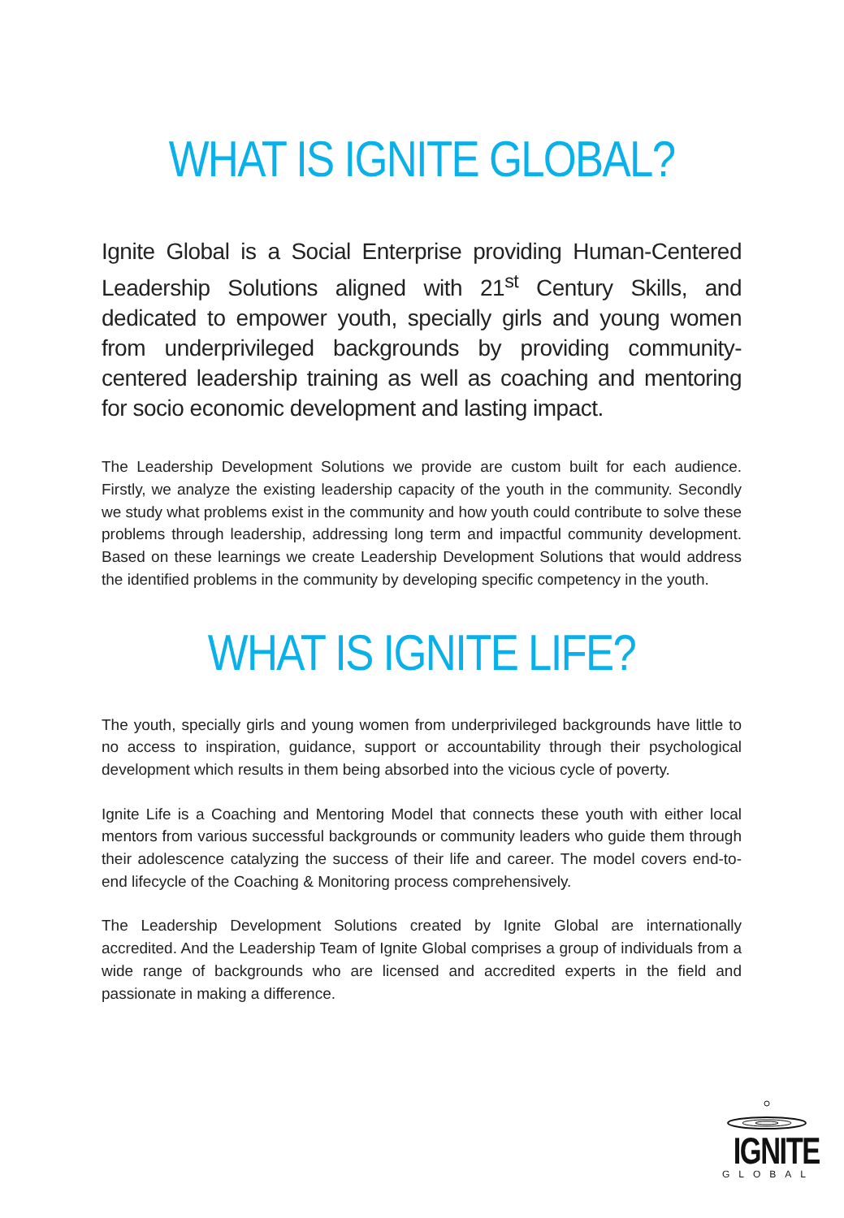WHAT IS IGNITE GLOBAL?
Ignite Global is a Social Enterprise providing Human-Centered Leadership Solutions aligned with 21<sup>st</sup> Century Skills, and dedicated to empower youth, specially girls and young women from underprivileged backgrounds by providing community-centered leadership training as well as coaching and mentoring for socio economic development and lasting impact.
The Leadership Development Solutions we provide are custom built for each audience. Firstly, we analyze the existing leadership capacity of the youth in the community. Secondly we study what problems exist in the community and how youth could contribute to solve these problems through leadership, addressing long term and impactful community development. Based on these learnings we create Leadership Development Solutions that would address the identified problems in the community by developing specific competency in the youth.
WHAT IS IGNITE LIFE?
The youth, specially girls and young women from underprivileged backgrounds have little to no access to inspiration, guidance, support or accountability through their psychological development which results in them being absorbed into the vicious cycle of poverty.
Ignite Life is a Coaching and Mentoring Model that connects these youth with either local mentors from various successful backgrounds or community leaders who guide them through their adolescence catalyzing the success of their life and career. The model covers end-to-end lifecycle of the Coaching & Monitoring process comprehensively.
The Leadership Development Solutions created by Ignite Global are internationally accredited. And the Leadership Team of Ignite Global comprises a group of individuals from a wide range of backgrounds who are licensed and accredited experts in the field and passionate in making a difference.
IGNITE
GLOBAL